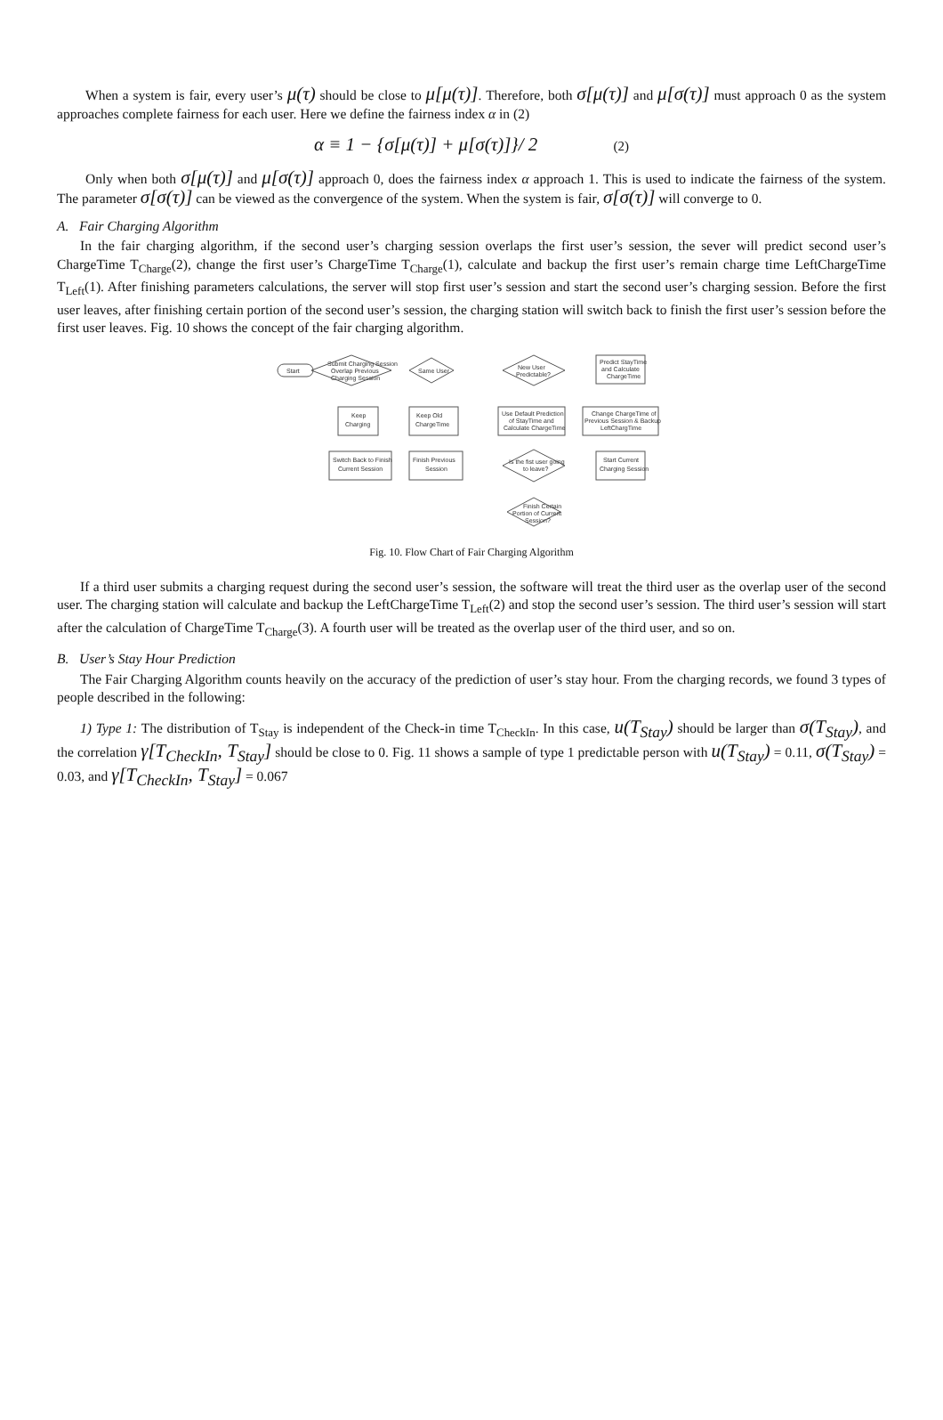When a system is fair, every user’s μ(τ) should be close to μ[μ(τ)]. Therefore, both σ[μ(τ)] and μ[σ(τ)] must approach 0 as the system approaches complete fairness for each user. Here we define the fairness index α in (2)
α ≡ 1 − {σ[μ(τ)] + μ[σ(τ)]}/ 2 (2)
Only when both σ[μ(τ)] and μ[σ(τ)] approach 0, does the fairness index α approach 1. This is used to indicate the fairness of the system. The parameter σ[σ(τ)] can be viewed as the convergence of the system. When the system is fair, σ[σ(τ)] will converge to 0.
A. Fair Charging Algorithm
In the fair charging algorithm, if the second user’s charging session overlaps the first user’s session, the sever will predict second user’s ChargeTime T<sub>Charge</sub>(2), change the first user’s ChargeTime T<sub>Charge</sub>(1), calculate and backup the first user’s remain charge time LeftChargeTime T<sub>Left</sub>(1). After finishing parameters calculations, the server will stop first user’s session and start the second user’s charging session. Before the first user leaves, after finishing certain portion of the second user’s session, the charging station will switch back to finish the first user’s session before the first user leaves. Fig. 10 shows the concept of the fair charging algorithm.
Start
Submit Charging Session
Overlap Previous
Charging Session
Same User
New User
Predictable?
Predict StayTime
and Calculate
ChargeTime
Keep
Charging
Keep Old
ChargeTime
Use Default Prediction
of StayTime and
Calculate ChargeTime
Change ChargeTime of
Previous Session & Backup
LeftChargTime
Switch Back to Finish
Current Session
Finish Previous
Session
Is the fist user going
to leave?
Start Current
Charging Session
Finish Certain
Portion of Current
Session?
Fig. 10. Flow Chart of Fair Charging Algorithm
If a third user submits a charging request during the second user’s session, the software will treat the third user as the overlap user of the second user. The charging station will calculate and backup the LeftChargeTime T<sub>Left</sub>(2) and stop the second user’s session. The third user’s session will start after the calculation of ChargeTime T<sub>Charge</sub>(3). A fourth user will be treated as the overlap user of the third user, and so on.
B. User’s Stay Hour Prediction
The Fair Charging Algorithm counts heavily on the accuracy of the prediction of user’s stay hour. From the charging records, we found 3 types of people described in the following:
1) Type 1: The distribution of T<sub>Stay</sub> is independent of the Check-in time T<sub>CheckIn</sub>. In this case, u(T<sub>Stay</sub>) should be larger than σ(T<sub>Stay</sub>), and the correlation γ[T<sub>CheckIn</sub>, T<sub>Stay</sub>] should be close to 0. Fig. 11 shows a sample of type 1 predictable person with u(T<sub>Stay</sub>) = 0.11, σ(T<sub>Stay</sub>) = 0.03, and γ[T<sub>CheckIn</sub>, T<sub>Stay</sub>] = 0.067